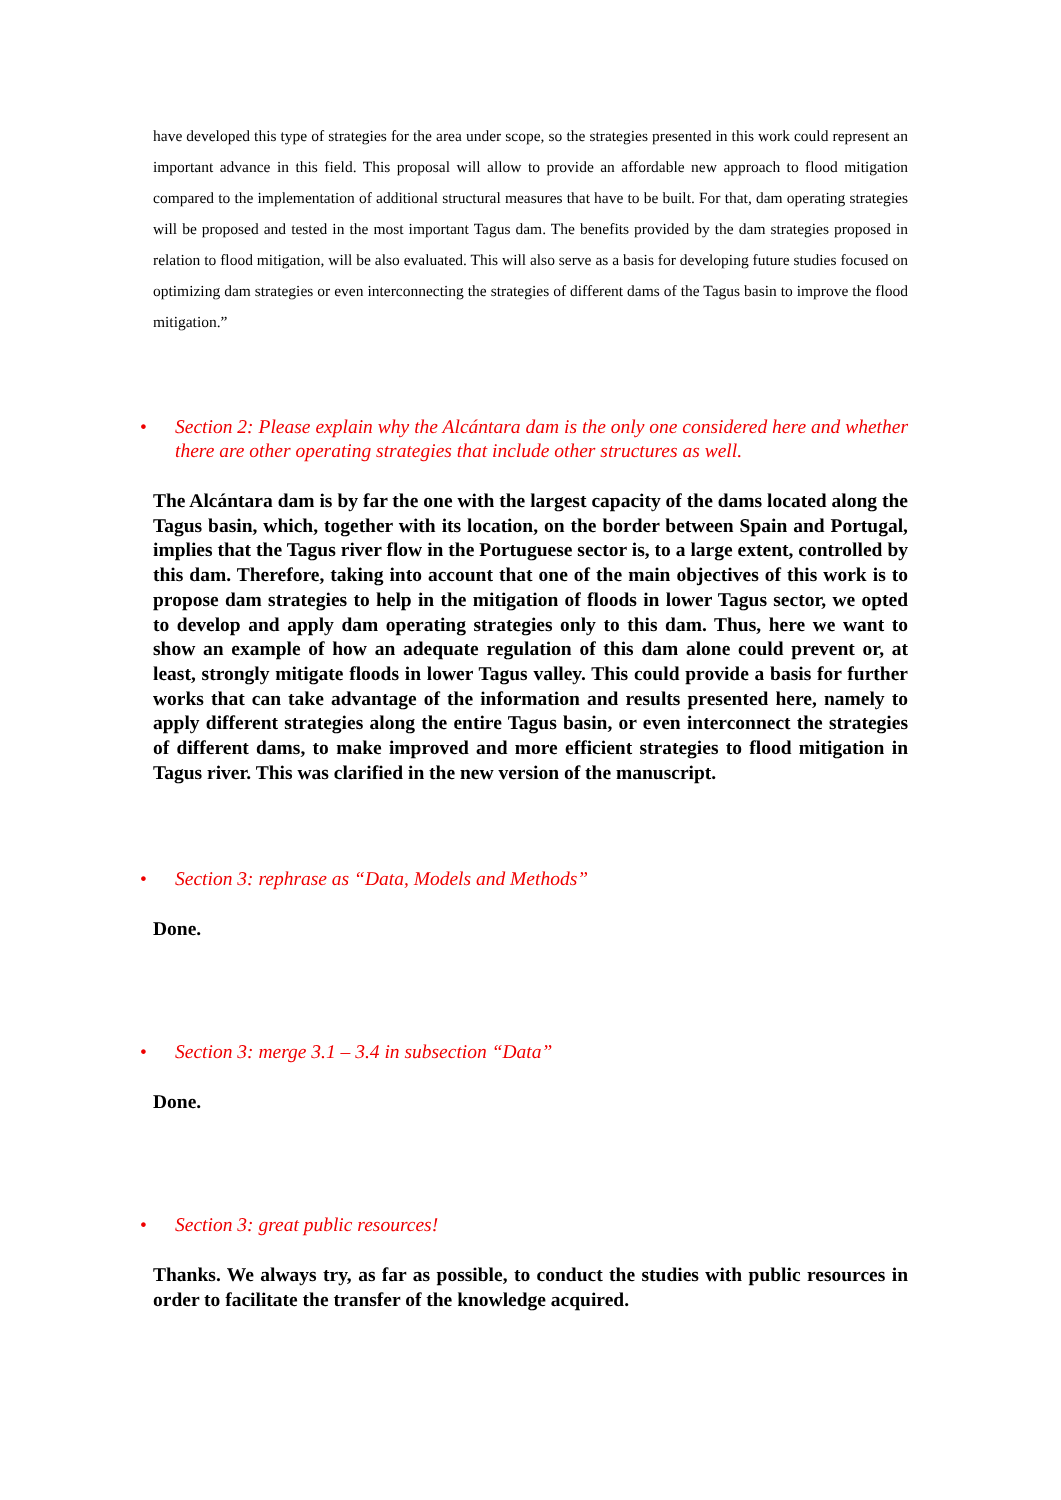have developed this type of strategies for the area under scope, so the strategies presented in this work could represent an important advance in this field. This proposal will allow to provide an affordable new approach to flood mitigation compared to the implementation of additional structural measures that have to be built. For that, dam operating strategies will be proposed and tested in the most important Tagus dam. The benefits provided by the dam strategies proposed in relation to flood mitigation, will be also evaluated. This will also serve as a basis for developing future studies focused on optimizing dam strategies or even interconnecting the strategies of different dams of the Tagus basin to improve the flood mitigation.”
• Section 2: Please explain why the Alcántara dam is the only one considered here and whether there are other operating strategies that include other structures as well.
The Alcántara dam is by far the one with the largest capacity of the dams located along the Tagus basin, which, together with its location, on the border between Spain and Portugal, implies that the Tagus river flow in the Portuguese sector is, to a large extent, controlled by this dam. Therefore, taking into account that one of the main objectives of this work is to propose dam strategies to help in the mitigation of floods in lower Tagus sector, we opted to develop and apply dam operating strategies only to this dam. Thus, here we want to show an example of how an adequate regulation of this dam alone could prevent or, at least, strongly mitigate floods in lower Tagus valley. This could provide a basis for further works that can take advantage of the information and results presented here, namely to apply different strategies along the entire Tagus basin, or even interconnect the strategies of different dams, to make improved and more efficient strategies to flood mitigation in Tagus river. This was clarified in the new version of the manuscript.
• Section 3: rephrase as “Data, Models and Methods”
Done.
• Section 3: merge 3.1 – 3.4 in subsection “Data”
Done.
• Section 3: great public resources!
Thanks. We always try, as far as possible, to conduct the studies with public resources in order to facilitate the transfer of the knowledge acquired.